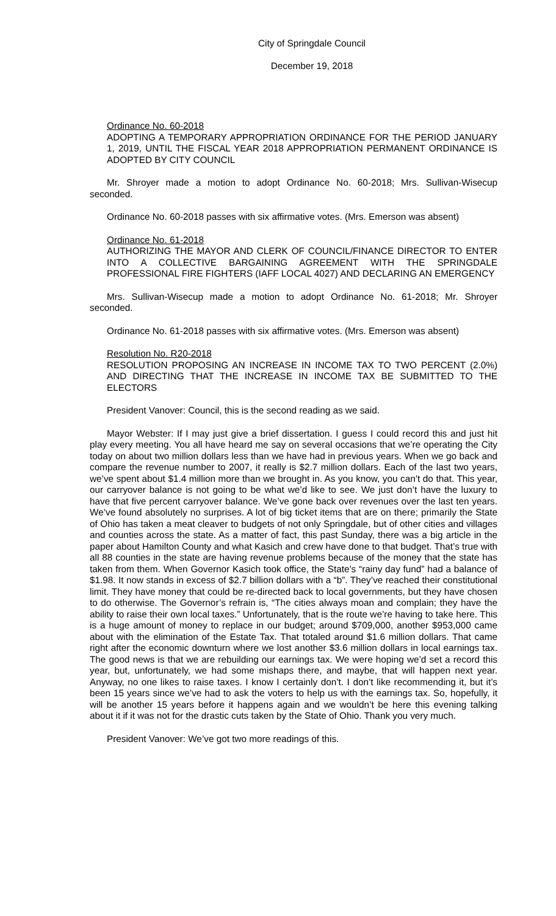City of Springdale Council
December 19, 2018
Ordinance No. 60-2018
ADOPTING A TEMPORARY APPROPRIATION ORDINANCE FOR THE PERIOD JANUARY 1, 2019, UNTIL THE FISCAL YEAR 2018 APPROPRIATION PERMANENT ORDINANCE IS ADOPTED BY CITY COUNCIL
Mr. Shroyer made a motion to adopt Ordinance No. 60-2018; Mrs. Sullivan-Wisecup seconded.
Ordinance No. 60-2018 passes with six affirmative votes. (Mrs. Emerson was absent)
Ordinance No. 61-2018
AUTHORIZING THE MAYOR AND CLERK OF COUNCIL/FINANCE DIRECTOR TO ENTER INTO A COLLECTIVE BARGAINING AGREEMENT WITH THE SPRINGDALE PROFESSIONAL FIRE FIGHTERS (IAFF LOCAL 4027) AND DECLARING AN EMERGENCY
Mrs. Sullivan-Wisecup made a motion to adopt Ordinance No. 61-2018; Mr. Shroyer seconded.
Ordinance No. 61-2018 passes with six affirmative votes. (Mrs. Emerson was absent)
Resolution No. R20-2018
RESOLUTION PROPOSING AN INCREASE IN INCOME TAX TO TWO PERCENT (2.0%) AND DIRECTING THAT THE INCREASE IN INCOME TAX BE SUBMITTED TO THE ELECTORS
President Vanover: Council, this is the second reading as we said.
Mayor Webster: If I may just give a brief dissertation. I guess I could record this and just hit play every meeting. You all have heard me say on several occasions that we’re operating the City today on about two million dollars less than we have had in previous years. When we go back and compare the revenue number to 2007, it really is $2.7 million dollars. Each of the last two years, we’ve spent about $1.4 million more than we brought in. As you know, you can’t do that. This year, our carryover balance is not going to be what we’d like to see. We just don’t have the luxury to have that five percent carryover balance. We’ve gone back over revenues over the last ten years. We’ve found absolutely no surprises. A lot of big ticket items that are on there; primarily the State of Ohio has taken a meat cleaver to budgets of not only Springdale, but of other cities and villages and counties across the state. As a matter of fact, this past Sunday, there was a big article in the paper about Hamilton County and what Kasich and crew have done to that budget. That’s true with all 88 counties in the state are having revenue problems because of the money that the state has taken from them. When Governor Kasich took office, the State’s “rainy day fund” had a balance of $1.98. It now stands in excess of $2.7 billion dollars with a “b”. They’ve reached their constitutional limit. They have money that could be re-directed back to local governments, but they have chosen to do otherwise. The Governor’s refrain is, “The cities always moan and complain; they have the ability to raise their own local taxes.” Unfortunately, that is the route we’re having to take here. This is a huge amount of money to replace in our budget; around $709,000, another $953,000 came about with the elimination of the Estate Tax. That totaled around $1.6 million dollars. That came right after the economic downturn where we lost another $3.6 million dollars in local earnings tax. The good news is that we are rebuilding our earnings tax. We were hoping we’d set a record this year, but, unfortunately, we had some mishaps there, and maybe, that will happen next year. Anyway, no one likes to raise taxes. I know I certainly don’t. I don’t like recommending it, but it’s been 15 years since we’ve had to ask the voters to help us with the earnings tax. So, hopefully, it will be another 15 years before it happens again and we wouldn’t be here this evening talking about it if it was not for the drastic cuts taken by the State of Ohio. Thank you very much.
President Vanover: We’ve got two more readings of this.